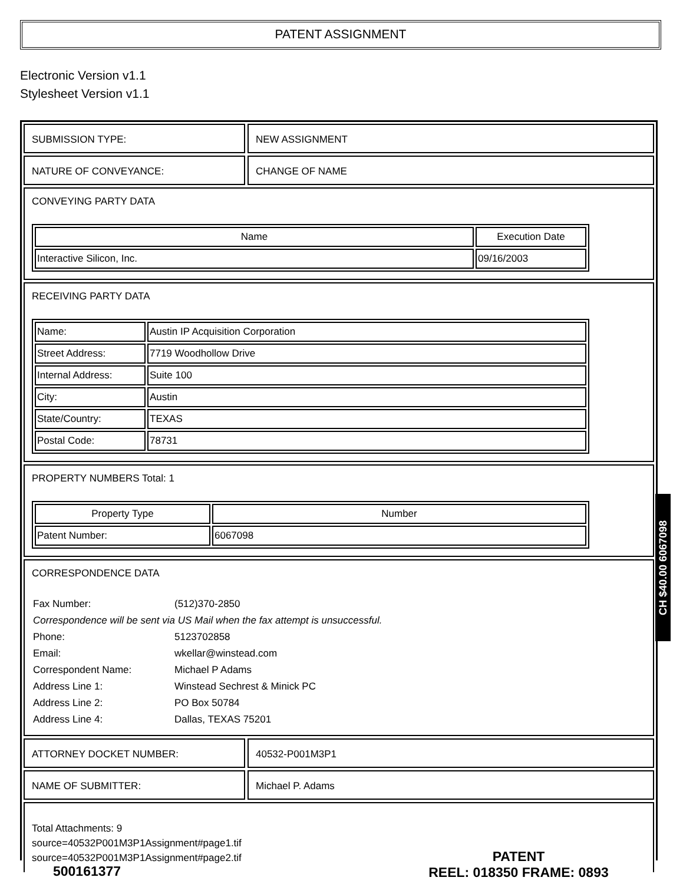PATENT ASSIGNMENT
Electronic Version v1.1
Stylesheet Version v1.1
SUBMISSION TYPE: NEW ASSIGNMENT
NATURE OF CONVEYANCE: CHANGE OF NAME
CONVEYING PARTY DATA
| Name | Execution Date |
| --- | --- |
| Interactive Silicon, Inc. | 09/16/2003 |
RECEIVING PARTY DATA
| Name: | Austin IP Acquisition Corporation |
| Street Address: | 7719 Woodhollow Drive |
| Internal Address: | Suite 100 |
| City: | Austin |
| State/Country: | TEXAS |
| Postal Code: | 78731 |
PROPERTY NUMBERS Total: 1
| Property Type | Number |
| --- | --- |
| Patent Number: | 6067098 |
CORRESPONDENCE DATA
| Fax Number: | (512)370-2850 |
| Correspondence will be sent via US Mail when the fax attempt is unsuccessful. | |
| Phone: | 5123702858 |
| Email: | wkellar@winstead.com |
| Correspondent Name: | Michael P Adams |
| Address Line 1: | Winstead Sechrest & Minick PC |
| Address Line 2: | PO Box 50784 |
| Address Line 4: | Dallas, TEXAS 75201 |
ATTORNEY DOCKET NUMBER: 40532-P001M3P1
NAME OF SUBMITTER: Michael P. Adams
Total Attachments: 9
source=40532P001M3P1Assignment#page1.tif
source=40532P001M3P1Assignment#page2.tif
CH $40.00 6067098
500161377
PATENT
REEL: 018350 FRAME: 0893